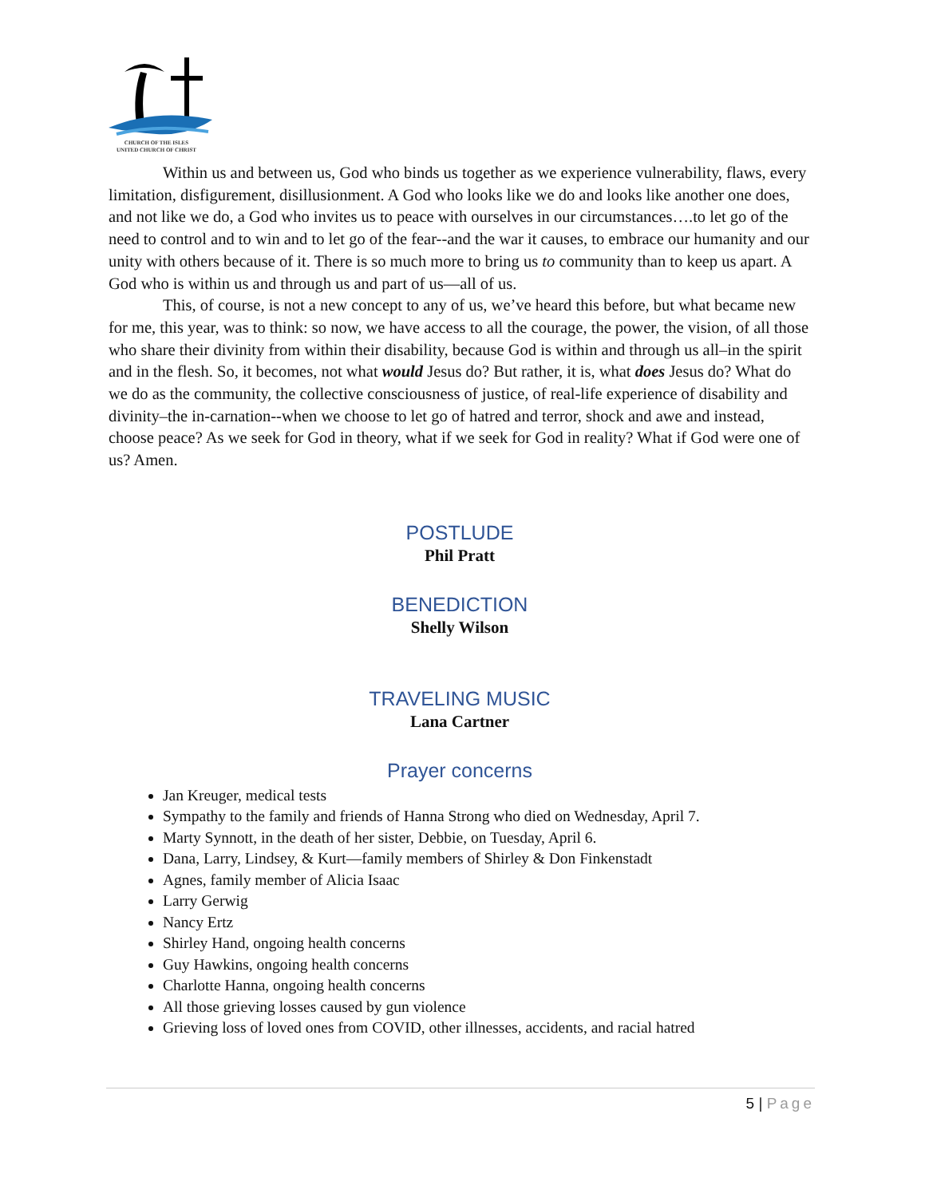CHURCH OF THE ISLES
UNITED CHURCH OF CHRIST
Within us and between us, God who binds us together as we experience vulnerability, flaws, every limitation, disfigurement, disillusionment. A God who looks like we do and looks like another one does, and not like we do, a God who invites us to peace with ourselves in our circumstances….to let go of the need to control and to win and to let go of the fear--and the war it causes, to embrace our humanity and our unity with others because of it. There is so much more to bring us to community than to keep us apart. A God who is within us and through us and part of us—all of us.
This, of course, is not a new concept to any of us, we’ve heard this before, but what became new for me, this year, was to think: so now, we have access to all the courage, the power, the vision, of all those who share their divinity from within their disability, because God is within and through us all–in the spirit and in the flesh. So, it becomes, not what would Jesus do? But rather, it is, what does Jesus do? What do we do as the community, the collective consciousness of justice, of real-life experience of disability and divinity–the in-carnation--when we choose to let go of hatred and terror, shock and awe and instead, choose peace? As we seek for God in theory, what if we seek for God in reality? What if God were one of us? Amen.
POSTLUDE
Phil Pratt
BENEDICTION
Shelly Wilson
TRAVELING MUSIC
Lana Cartner
Prayer concerns
Jan Kreuger, medical tests
Sympathy to the family and friends of Hanna Strong who died on Wednesday, April 7.
Marty Synnott, in the death of her sister, Debbie, on Tuesday, April 6.
Dana, Larry, Lindsey, & Kurt—family members of Shirley & Don Finkenstadt
Agnes, family member of Alicia Isaac
Larry Gerwig
Nancy Ertz
Shirley Hand, ongoing health concerns
Guy Hawkins, ongoing health concerns
Charlotte Hanna, ongoing health concerns
All those grieving losses caused by gun violence
Grieving loss of loved ones from COVID, other illnesses, accidents, and racial hatred
5 | Page